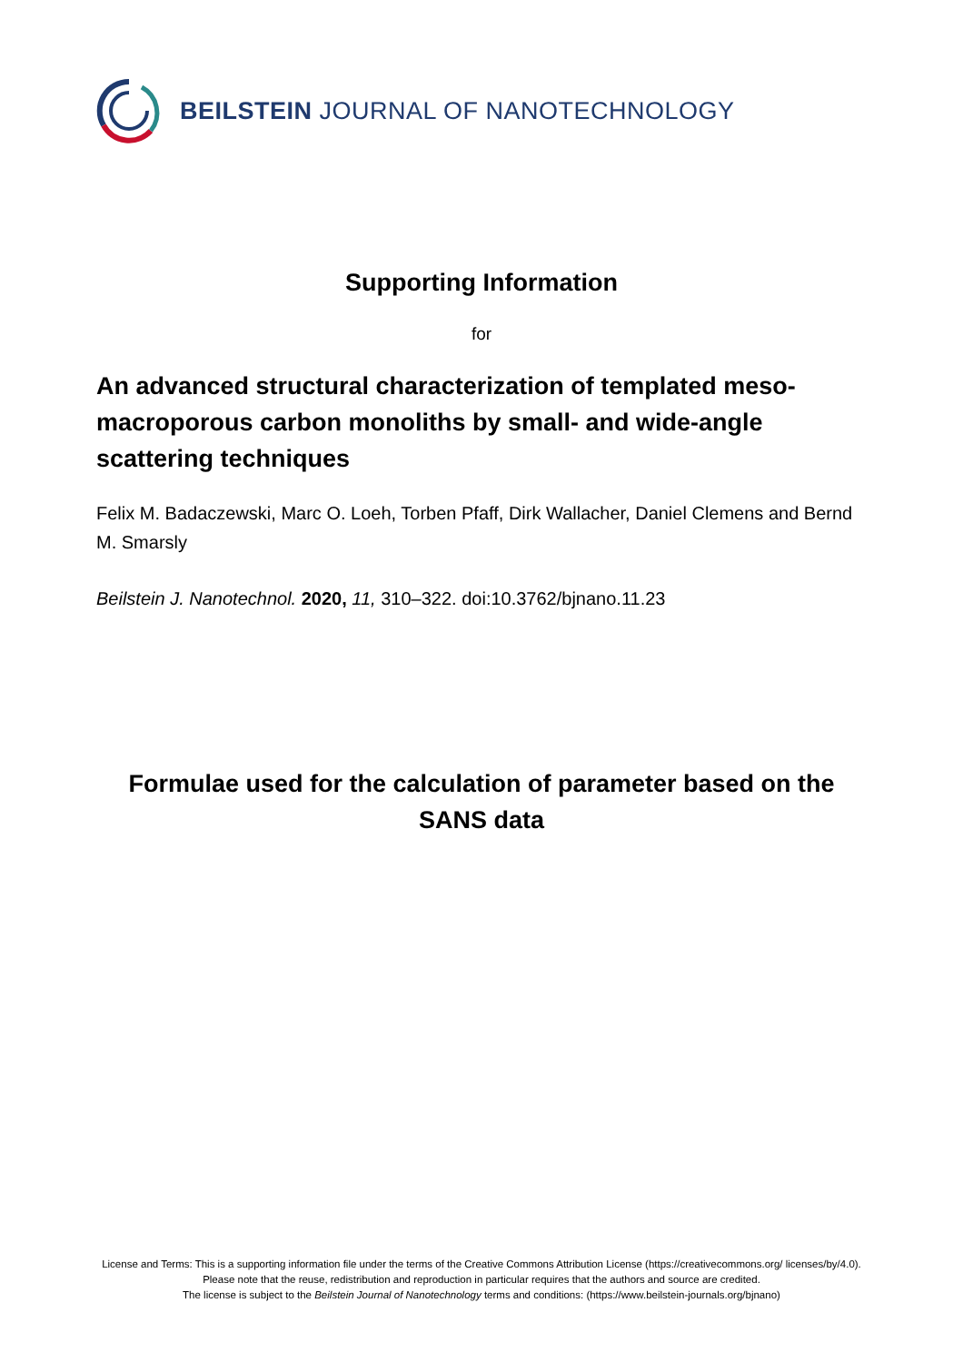BEILSTEIN JOURNAL OF NANOTECHNOLOGY
Supporting Information
for
An advanced structural characterization of templated meso-macroporous carbon monoliths by small- and wide-angle scattering techniques
Felix M. Badaczewski, Marc O. Loeh, Torben Pfaff, Dirk Wallacher, Daniel Clemens and Bernd M. Smarsly
Beilstein J. Nanotechnol. 2020, 11, 310–322. doi:10.3762/bjnano.11.23
Formulae used for the calculation of parameter based on the SANS data
License and Terms: This is a supporting information file under the terms of the Creative Commons Attribution License (https://creativecommons.org/ licenses/by/4.0). Please note that the reuse, redistribution and reproduction in particular requires that the authors and source are credited.
The license is subject to the Beilstein Journal of Nanotechnology terms and conditions: (https://www.beilstein-journals.org/bjnano)